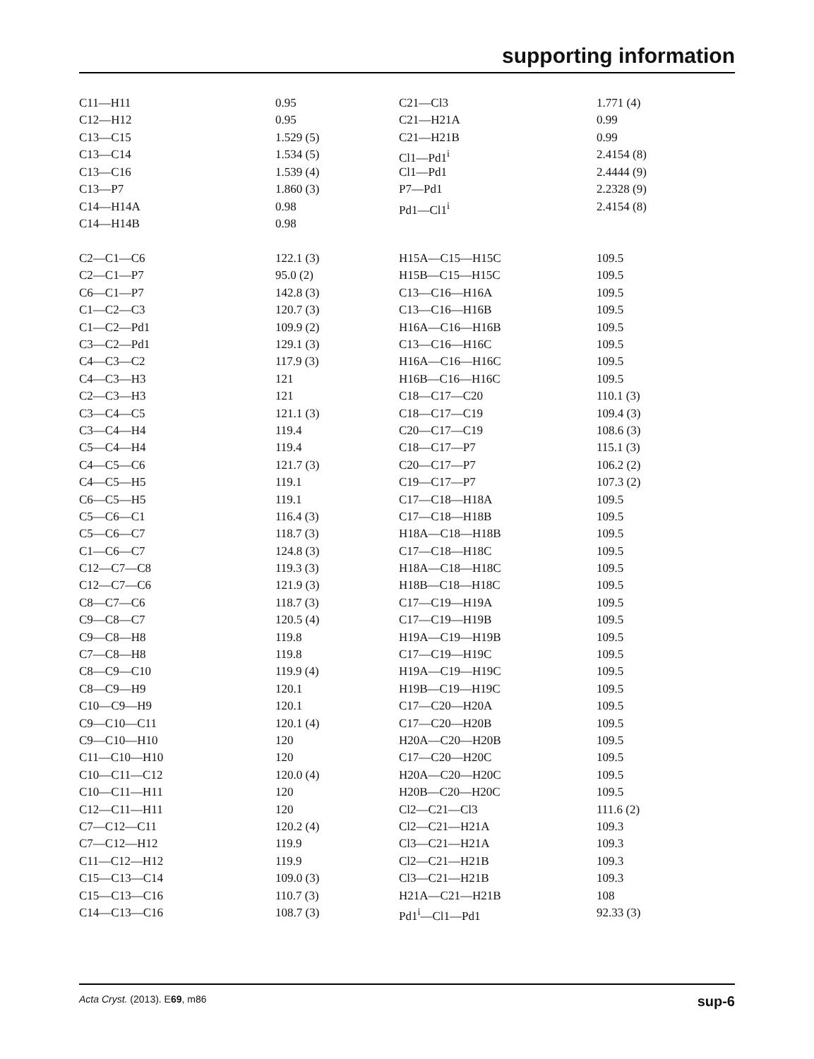supporting information
| C11—H11 | 0.95 | C21—Cl3 | 1.771 (4) |
| C12—H12 | 0.95 | C21—H21A | 0.99 |
| C13—C15 | 1.529 (5) | C21—H21B | 0.99 |
| C13—C14 | 1.534 (5) | Cl1—Pd1<sup>i</sup> | 2.4154 (8) |
| C13—C16 | 1.539 (4) | Cl1—Pd1 | 2.4444 (9) |
| C13—P7 | 1.860 (3) | P7—Pd1 | 2.2328 (9) |
| C14—H14A | 0.98 | Pd1—Cl1<sup>i</sup> | 2.4154 (8) |
| C14—H14B | 0.98 | | |
| C2—C1—C6 | 122.1 (3) | H15A—C15—H15C | 109.5 |
| C2—C1—P7 | 95.0 (2) | H15B—C15—H15C | 109.5 |
| C6—C1—P7 | 142.8 (3) | C13—C16—H16A | 109.5 |
| C1—C2—C3 | 120.7 (3) | C13—C16—H16B | 109.5 |
| C1—C2—Pd1 | 109.9 (2) | H16A—C16—H16B | 109.5 |
| C3—C2—Pd1 | 129.1 (3) | C13—C16—H16C | 109.5 |
| C4—C3—C2 | 117.9 (3) | H16A—C16—H16C | 109.5 |
| C4—C3—H3 | 121 | H16B—C16—H16C | 109.5 |
| C2—C3—H3 | 121 | C18—C17—C20 | 110.1 (3) |
| C3—C4—C5 | 121.1 (3) | C18—C17—C19 | 109.4 (3) |
| C3—C4—H4 | 119.4 | C20—C17—C19 | 108.6 (3) |
| C5—C4—H4 | 119.4 | C18—C17—P7 | 115.1 (3) |
| C4—C5—C6 | 121.7 (3) | C20—C17—P7 | 106.2 (2) |
| C4—C5—H5 | 119.1 | C19—C17—P7 | 107.3 (2) |
| C6—C5—H5 | 119.1 | C17—C18—H18A | 109.5 |
| C5—C6—C1 | 116.4 (3) | C17—C18—H18B | 109.5 |
| C5—C6—C7 | 118.7 (3) | H18A—C18—H18B | 109.5 |
| C1—C6—C7 | 124.8 (3) | C17—C18—H18C | 109.5 |
| C12—C7—C8 | 119.3 (3) | H18A—C18—H18C | 109.5 |
| C12—C7—C6 | 121.9 (3) | H18B—C18—H18C | 109.5 |
| C8—C7—C6 | 118.7 (3) | C17—C19—H19A | 109.5 |
| C9—C8—C7 | 120.5 (4) | C17—C19—H19B | 109.5 |
| C9—C8—H8 | 119.8 | H19A—C19—H19B | 109.5 |
| C7—C8—H8 | 119.8 | C17—C19—H19C | 109.5 |
| C8—C9—C10 | 119.9 (4) | H19A—C19—H19C | 109.5 |
| C8—C9—H9 | 120.1 | H19B—C19—H19C | 109.5 |
| C10—C9—H9 | 120.1 | C17—C20—H20A | 109.5 |
| C9—C10—C11 | 120.1 (4) | C17—C20—H20B | 109.5 |
| C9—C10—H10 | 120 | H20A—C20—H20B | 109.5 |
| C11—C10—H10 | 120 | C17—C20—H20C | 109.5 |
| C10—C11—C12 | 120.0 (4) | H20A—C20—H20C | 109.5 |
| C10—C11—H11 | 120 | H20B—C20—H20C | 109.5 |
| C12—C11—H11 | 120 | Cl2—C21—Cl3 | 111.6 (2) |
| C7—C12—C11 | 120.2 (4) | Cl2—C21—H21A | 109.3 |
| C7—C12—H12 | 119.9 | Cl3—C21—H21A | 109.3 |
| C11—C12—H12 | 119.9 | Cl2—C21—H21B | 109.3 |
| C15—C13—C14 | 109.0 (3) | Cl3—C21—H21B | 109.3 |
| C15—C13—C16 | 110.7 (3) | H21A—C21—H21B | 108 |
| C14—C13—C16 | 108.7 (3) | Pd1<sup>i</sup>—Cl1—Pd1 | 92.33 (3) |
Acta Cryst. (2013). E69, m86 sup-6